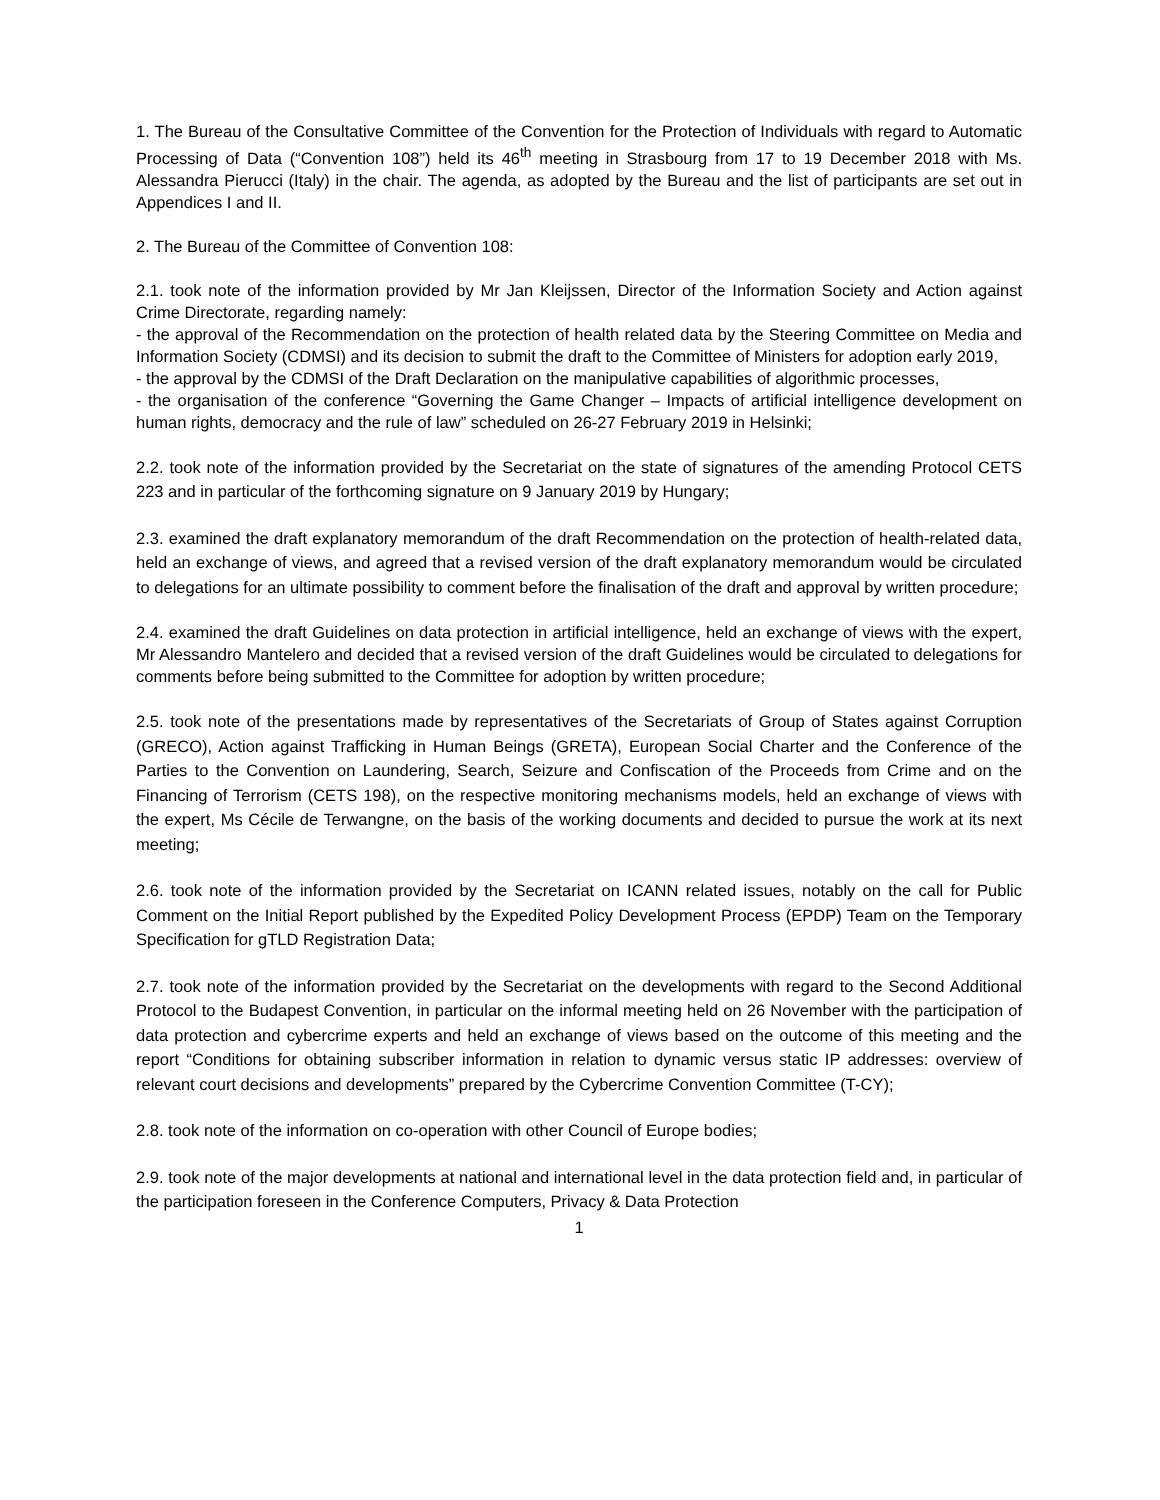1. The Bureau of the Consultative Committee of the Convention for the Protection of Individuals with regard to Automatic Processing of Data (“Convention 108”) held its 46<sup>th</sup> meeting in Strasbourg from 17 to 19 December 2018 with Ms. Alessandra Pierucci (Italy) in the chair. The agenda, as adopted by the Bureau and the list of participants are set out in Appendices I and II.
2. The Bureau of the Committee of Convention 108:
2.1. took note of the information provided by Mr Jan Kleijssen, Director of the Information Society and Action against Crime Directorate, regarding namely:
- the approval of the Recommendation on the protection of health related data by the Steering Committee on Media and Information Society (CDMSI) and its decision to submit the draft to the Committee of Ministers for adoption early 2019,
- the approval by the CDMSI of the Draft Declaration on the manipulative capabilities of algorithmic processes,
- the organisation of the conference “Governing the Game Changer – Impacts of artificial intelligence development on human rights, democracy and the rule of law” scheduled on 26-27 February 2019 in Helsinki;
2.2. took note of the information provided by the Secretariat on the state of signatures of the amending Protocol CETS 223 and in particular of the forthcoming signature on 9 January 2019 by Hungary;
2.3. examined the draft explanatory memorandum of the draft Recommendation on the protection of health-related data, held an exchange of views, and agreed that a revised version of the draft explanatory memorandum would be circulated to delegations for an ultimate possibility to comment before the finalisation of the draft and approval by written procedure;
2.4. examined the draft Guidelines on data protection in artificial intelligence, held an exchange of views with the expert, Mr Alessandro Mantelero and decided that a revised version of the draft Guidelines would be circulated to delegations for comments before being submitted to the Committee for adoption by written procedure;
2.5. took note of the presentations made by representatives of the Secretariats of Group of States against Corruption (GRECO), Action against Trafficking in Human Beings (GRETA), European Social Charter and the Conference of the Parties to the Convention on Laundering, Search, Seizure and Confiscation of the Proceeds from Crime and on the Financing of Terrorism (CETS 198), on the respective monitoring mechanisms models, held an exchange of views with the expert, Ms Cécile de Terwangne, on the basis of the working documents and decided to pursue the work at its next meeting;
2.6. took note of the information provided by the Secretariat on ICANN related issues, notably on the call for Public Comment on the Initial Report published by the Expedited Policy Development Process (EPDP) Team on the Temporary Specification for gTLD Registration Data;
2.7. took note of the information provided by the Secretariat on the developments with regard to the Second Additional Protocol to the Budapest Convention, in particular on the informal meeting held on 26 November with the participation of data protection and cybercrime experts and held an exchange of views based on the outcome of this meeting and the report “Conditions for obtaining subscriber information in relation to dynamic versus static IP addresses: overview of relevant court decisions and developments” prepared by the Cybercrime Convention Committee (T-CY);
2.8. took note of the information on co-operation with other Council of Europe bodies;
2.9. took note of the major developments at national and international level in the data protection field and, in particular of the participation foreseen in the Conference Computers, Privacy & Data Protection
1